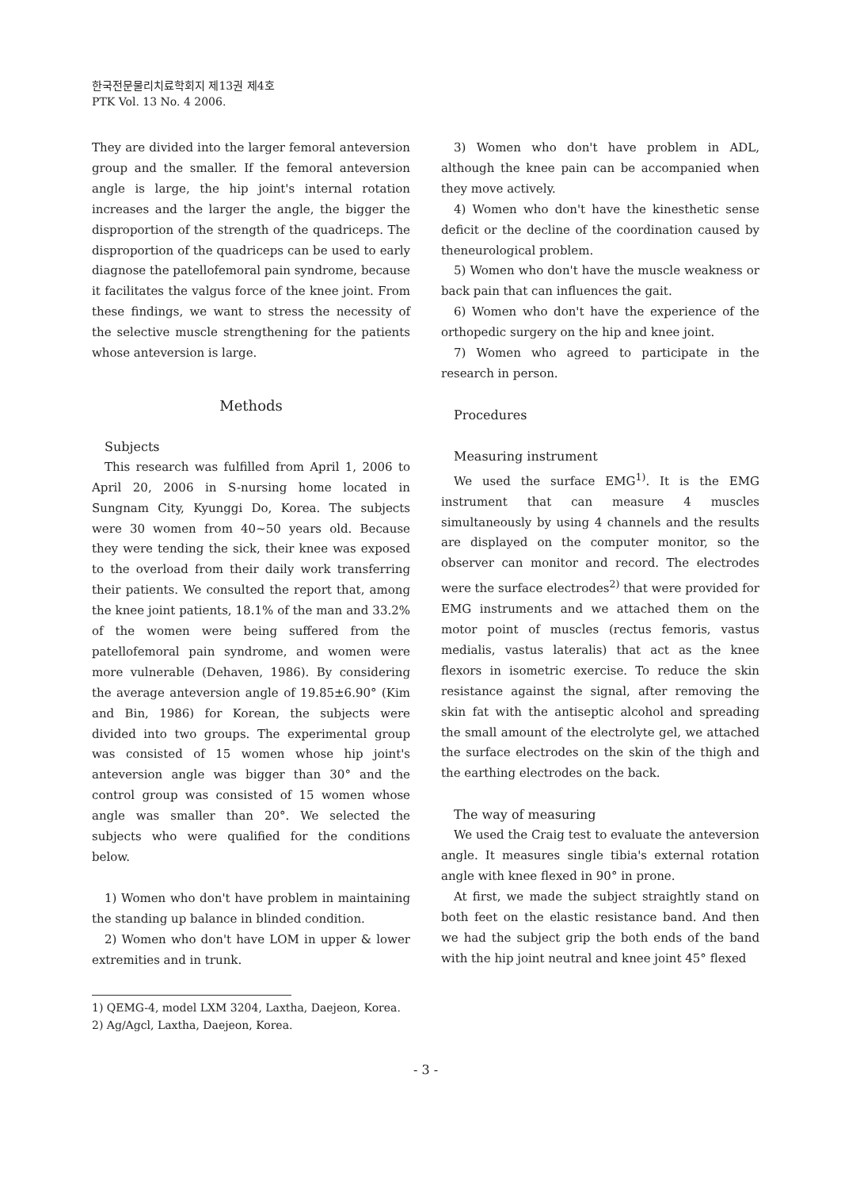한국전문물리치료학회지 제13권 제4호
PTK Vol. 13 No. 4 2006.
They are divided into the larger femoral anteversion group and the smaller. If the femoral anteversion angle is large, the hip joint's internal rotation increases and the larger the angle, the bigger the disproportion of the strength of the quadriceps. The disproportion of the quadriceps can be used to early diagnose the patellofemoral pain syndrome, because it facilitates the valgus force of the knee joint. From these findings, we want to stress the necessity of the selective muscle strengthening for the patients whose anteversion is large.
Methods
Subjects
This research was fulfilled from April 1, 2006 to April 20, 2006 in S-nursing home located in Sungnam City, Kyunggi Do, Korea. The subjects were 30 women from 40~50 years old. Because they were tending the sick, their knee was exposed to the overload from their daily work transferring their patients. We consulted the report that, among the knee joint patients, 18.1% of the man and 33.2% of the women were being suffered from the patellofemoral pain syndrome, and women were more vulnerable (Dehaven, 1986). By considering the average anteversion angle of 19.85±6.90° (Kim and Bin, 1986) for Korean, the subjects were divided into two groups. The experimental group was consisted of 15 women whose hip joint's anteversion angle was bigger than 30° and the control group was consisted of 15 women whose angle was smaller than 20°. We selected the subjects who were qualified for the conditions below.
1) Women who don't have problem in maintaining the standing up balance in blinded condition.
2) Women who don't have LOM in upper & lower extremities and in trunk.
3) Women who don't have problem in ADL, although the knee pain can be accompanied when they move actively.
4) Women who don't have the kinesthetic sense deficit or the decline of the coordination caused by theneurological problem.
5) Women who don't have the muscle weakness or back pain that can influences the gait.
6) Women who don't have the experience of the orthopedic surgery on the hip and knee joint.
7) Women who agreed to participate in the research in person.
Procedures
Measuring instrument
We used the surface EMG<sup>1)</sup>. It is the EMG instrument that can measure 4 muscles simultaneously by using 4 channels and the results are displayed on the computer monitor, so the observer can monitor and record. The electrodes were the surface electrodes<sup>2)</sup> that were provided for EMG instruments and we attached them on the motor point of muscles (rectus femoris, vastus medialis, vastus lateralis) that act as the knee flexors in isometric exercise. To reduce the skin resistance against the signal, after removing the skin fat with the antiseptic alcohol and spreading the small amount of the electrolyte gel, we attached the surface electrodes on the skin of the thigh and the earthing electrodes on the back.
The way of measuring
We used the Craig test to evaluate the anteversion angle. It measures single tibia's external rotation angle with knee flexed in 90° in prone.
At first, we made the subject straightly stand on both feet on the elastic resistance band. And then we had the subject grip the both ends of the band with the hip joint neutral and knee joint 45° flexed
1) QEMG-4, model LXM 3204, Laxtha, Daejeon, Korea.
2) Ag/Agcl, Laxtha, Daejeon, Korea.
- 3 -